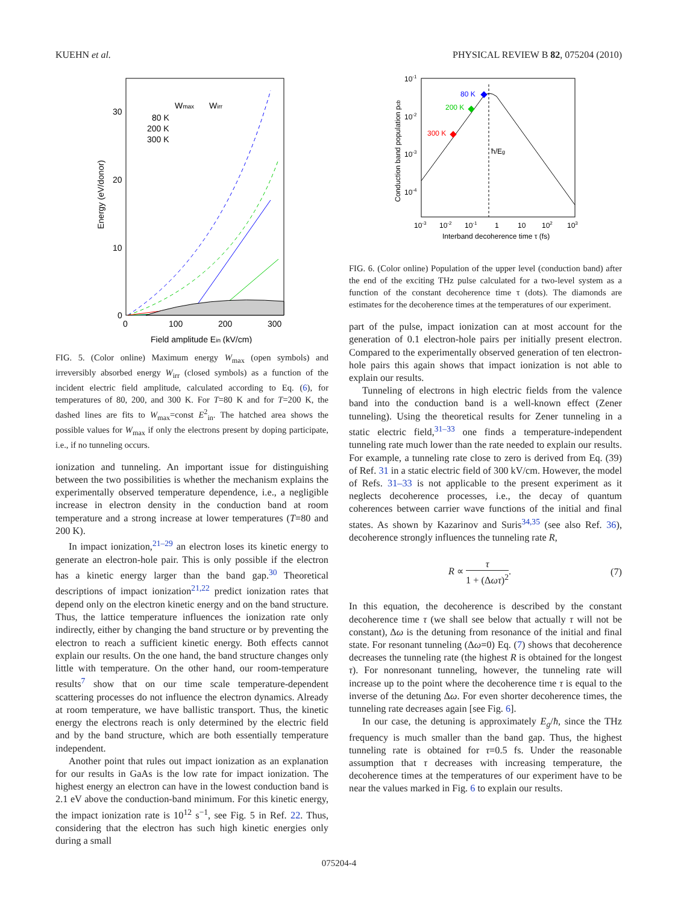KUEHN et al. PHYSICAL REVIEW B 82, 075204 (2010)
Energy (eV/donor)
30
20
10
0
0
100
200
300
Field amplitude Ein (kV/cm)
Wmax
Wirr
80 K
200 K
300 K
FIG. 5. (Color online) Maximum energy W<sub>max</sub> (open symbols) and irreversibly absorbed energy W<sub>irr</sub> (closed symbols) as a function of the incident electric field amplitude, calculated according to Eq. (6), for temperatures of 80, 200, and 300 K. For T=80 K and for T=200 K, the dashed lines are fits to W<sub>max</sub>=const E<sup>2</sup><sub>in</sub>. The hatched area shows the possible values for W<sub>max</sub> if only the electrons present by doping participate, i.e., if no tunneling occurs.
ionization and tunneling. An important issue for distinguishing between the two possibilities is whether the mechanism explains the experimentally observed temperature dependence, i.e., a negligible increase in electron density in the conduction band at room temperature and a strong increase at lower temperatures (T=80 and 200 K).
In impact ionization,<sup>21–29</sup> an electron loses its kinetic energy to generate an electron-hole pair. This is only possible if the electron has a kinetic energy larger than the band gap.<sup>30</sup> Theoretical descriptions of impact ionization<sup>21,22</sup> predict ionization rates that depend only on the electron kinetic energy and on the band structure. Thus, the lattice temperature influences the ionization rate only indirectly, either by changing the band structure or by preventing the electron to reach a sufficient kinetic energy. Both effects cannot explain our results. On the one hand, the band structure changes only little with temperature. On the other hand, our room-temperature results<sup>7</sup> show that on our time scale temperature-dependent scattering processes do not influence the electron dynamics. Already at room temperature, we have ballistic transport. Thus, the kinetic energy the electrons reach is only determined by the electric field and by the band structure, which are both essentially temperature independent.
Another point that rules out impact ionization as an explanation for our results in GaAs is the low rate for impact ionization. The highest energy an electron can have in the lowest conduction band is 2.1 eV above the conduction-band minimum. For this kinetic energy, the impact ionization rate is 10<sup>12</sup> s<sup>−1</sup>, see Fig. 5 in Ref. 22. Thus, considering that the electron has such high kinetic energies only during a small
Conduction band population pcb
10-1
10-2
10-3
10-4
10-3
10-2
10-1
1
10
102
103
Interband decoherence time τ (fs)
ħ/Eg
80 K
200 K
300 K
FIG. 6. (Color online) Population of the upper level (conduction band) after the end of the exciting THz pulse calculated for a two-level system as a function of the constant decoherence time τ (dots). The diamonds are estimates for the decoherence times at the temperatures of our experiment.
part of the pulse, impact ionization can at most account for the generation of 0.1 electron-hole pairs per initially present electron. Compared to the experimentally observed generation of ten electron-hole pairs this again shows that impact ionization is not able to explain our results.
Tunneling of electrons in high electric fields from the valence band into the conduction band is a well-known effect (Zener tunneling). Using the theoretical results for Zener tunneling in a static electric field,<sup>31–33</sup> one finds a temperature-independent tunneling rate much lower than the rate needed to explain our results. For example, a tunneling rate close to zero is derived from Eq. (39) of Ref. 31 in a static electric field of 300 kV/cm. However, the model of Refs. 31–33 is not applicable to the present experiment as it neglects decoherence processes, i.e., the decay of quantum coherences between carrier wave functions of the initial and final states. As shown by Kazarinov and Suris<sup>34,35</sup> (see also Ref. 36), decoherence strongly influences the tunneling rate R,
R ∝ τ 1 + (Δωτ)<sup>2</sup>. (7)
In this equation, the decoherence is described by the constant decoherence time τ (we shall see below that actually τ will not be constant), Δω is the detuning from resonance of the initial and final state. For resonant tunneling (Δω=0) Eq. (7) shows that decoherence decreases the tunneling rate (the highest R is obtained for the longest τ). For nonresonant tunneling, however, the tunneling rate will increase up to the point where the decoherence time τ is equal to the inverse of the detuning Δω. For even shorter decoherence times, the tunneling rate decreases again [see Fig. 6].
In our case, the detuning is approximately E<sub>g</sub>/ħ, since the THz frequency is much smaller than the band gap. Thus, the highest tunneling rate is obtained for τ=0.5 fs. Under the reasonable assumption that τ decreases with increasing temperature, the decoherence times at the temperatures of our experiment have to be near the values marked in Fig. 6 to explain our results.
075204-4